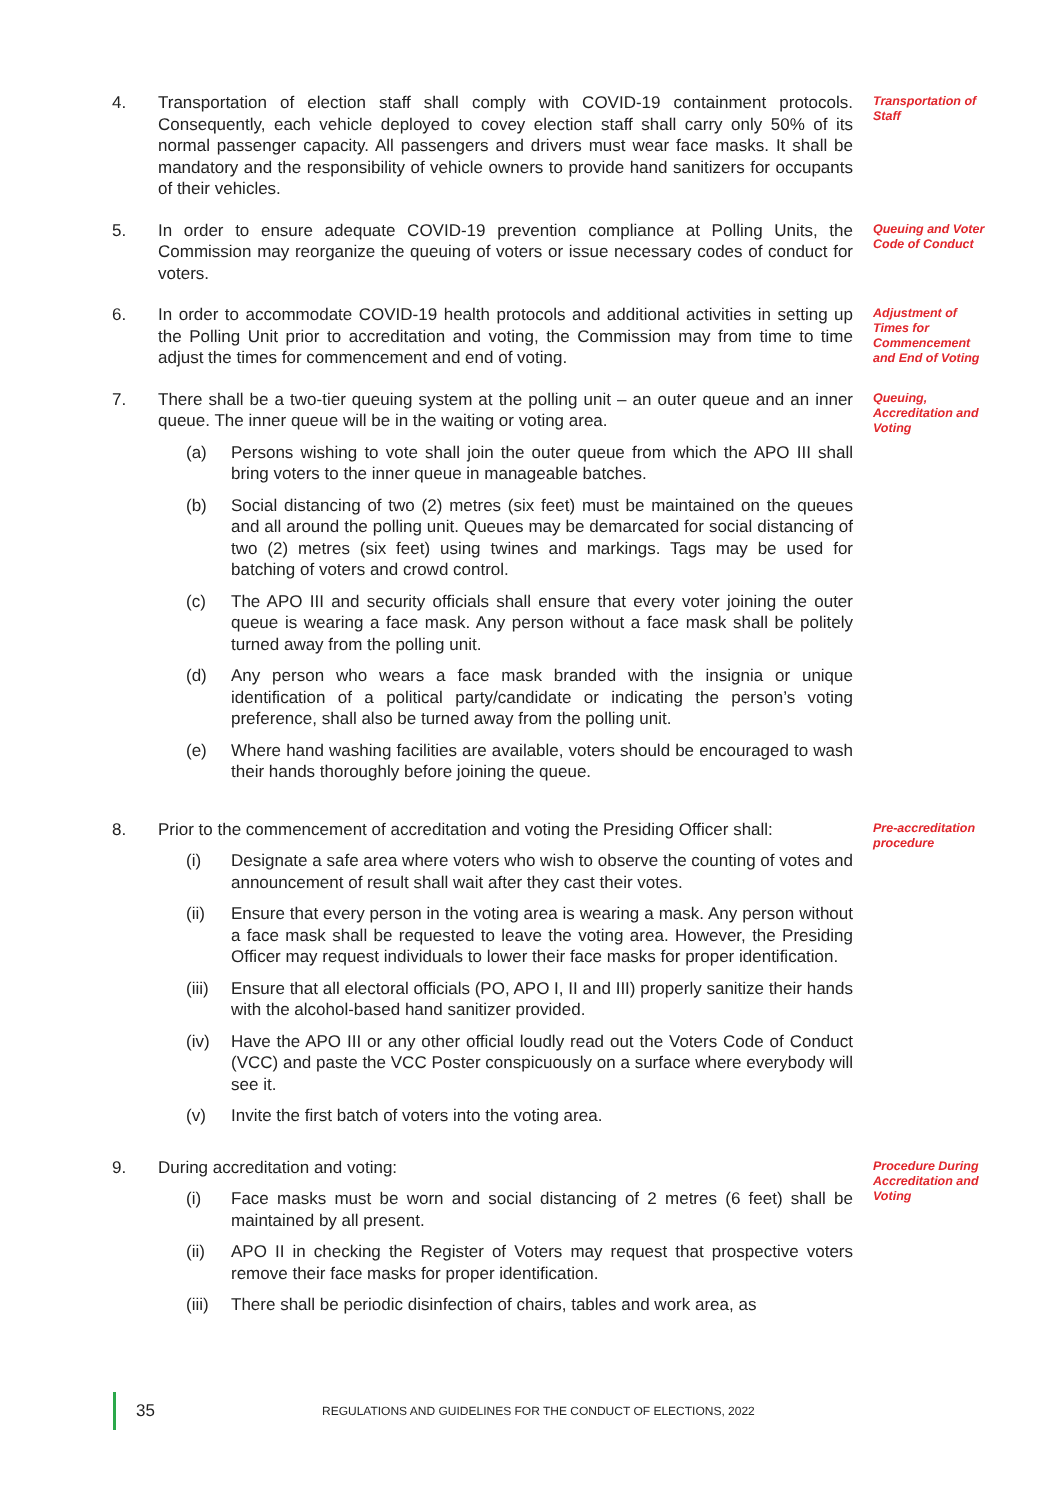4.
Transportation of election staff shall comply with COVID-19 containment protocols. Consequently, each vehicle deployed to covey election staff shall carry only 50% of its normal passenger capacity. All passengers and drivers must wear face masks. It shall be mandatory and the responsibility of vehicle owners to provide hand sanitizers for occupants of their vehicles.
Transportation of Staff
5.
In order to ensure adequate COVID-19 prevention compliance at Polling Units, the Commission may reorganize the queuing of voters or issue necessary codes of conduct for voters.
Queuing and Voter Code of Conduct
6.
In order to accommodate COVID-19 health protocols and additional activities in setting up the Polling Unit prior to accreditation and voting, the Commission may from time to time adjust the times for commencement and end of voting.
Adjustment of Times for Commencement and End of Voting
7.
There shall be a two-tier queuing system at the polling unit – an outer queue and an inner queue. The inner queue will be in the waiting or voting area.
(a) Persons wishing to vote shall join the outer queue from which the APO III shall bring voters to the inner queue in manageable batches.
(b) Social distancing of two (2) metres (six feet) must be maintained on the queues and all around the polling unit. Queues may be demarcated for social distancing of two (2) metres (six feet) using twines and markings. Tags may be used for batching of voters and crowd control.
(c) The APO III and security officials shall ensure that every voter joining the outer queue is wearing a face mask. Any person without a face mask shall be politely turned away from the polling unit.
(d) Any person who wears a face mask branded with the insignia or unique identification of a political party/candidate or indicating the person’s voting preference, shall also be turned away from the polling unit.
(e) Where hand washing facilities are available, voters should be encouraged to wash their hands thoroughly before joining the queue.
Queuing, Accreditation and Voting
8.
Prior to the commencement of accreditation and voting the Presiding Officer shall:
(i) Designate a safe area where voters who wish to observe the counting of votes and announcement of result shall wait after they cast their votes.
(ii) Ensure that every person in the voting area is wearing a mask. Any person without a face mask shall be requested to leave the voting area. However, the Presiding Officer may request individuals to lower their face masks for proper identification.
(iii)
Ensure that all electoral officials (PO, APO I, II and III) properly sanitize their hands with the alcohol-based hand sanitizer provided.
(iv) Have the APO III or any other official loudly read out the Voters Code of Conduct (VCC) and paste the VCC Poster conspicuously on a surface where everybody will see it.
(v) Invite the first batch of voters into the voting area.
Pre-accreditation procedure
9.
During accreditation and voting:
(i) Face masks must be worn and social distancing of 2 metres (6 feet) shall be maintained by all present.
(ii) APO II in checking the Register of Voters may request that prospective voters remove their face masks for proper identification.
(iii)
There shall be periodic disinfection of chairs, tables and work area, as
Procedure During Accreditation and Voting
35 REGULATIONS AND GUIDELINES FOR THE CONDUCT OF ELECTIONS, 2022